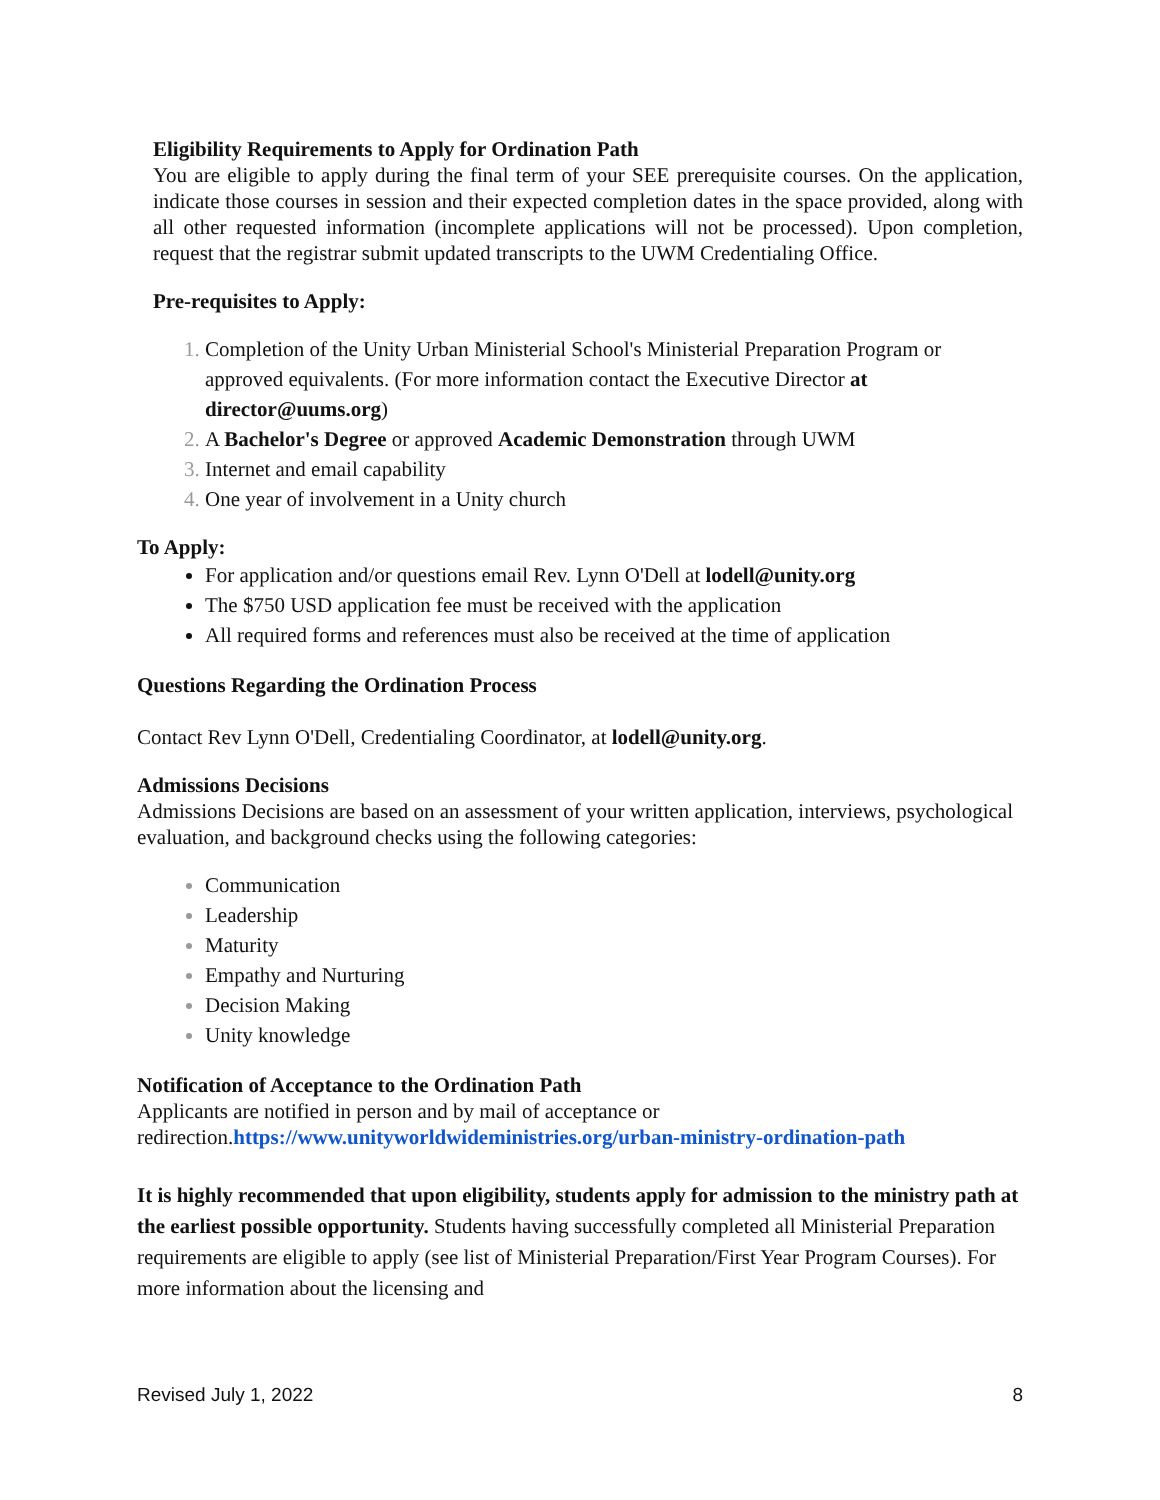Eligibility Requirements to Apply for Ordination Path
You are eligible to apply during the final term of your SEE prerequisite courses. On the application, indicate those courses in session and their expected completion dates in the space provided, along with all other requested information (incomplete applications will not be processed). Upon completion, request that the registrar submit updated transcripts to the UWM Credentialing Office.
Pre-requisites to Apply:
Completion of the Unity Urban Ministerial School's Ministerial Preparation Program or approved equivalents. (For more information contact the Executive Director at director@uums.org)
A Bachelor's Degree or approved Academic Demonstration through UWM
Internet and email capability
One year of involvement in a Unity church
To Apply:
For application and/or questions email Rev. Lynn O'Dell at lodell@unity.org
The $750 USD application fee must be received with the application
All required forms and references must also be received at the time of application
Questions Regarding the Ordination Process
Contact Rev Lynn O'Dell, Credentialing Coordinator, at lodell@unity.org.
Admissions Decisions
Admissions Decisions are based on an assessment of your written application, interviews, psychological evaluation, and background checks using the following categories:
Communication
Leadership
Maturity
Empathy and Nurturing
Decision Making
Unity knowledge
Notification of Acceptance to the Ordination Path
Applicants are notified in person and by mail of acceptance or redirection.https://www.unityworldwideministries.org/urban-ministry-ordination-path
It is highly recommended that upon eligibility, students apply for admission to the ministry path at the earliest possible opportunity. Students having successfully completed all Ministerial Preparation requirements are eligible to apply (see list of Ministerial Preparation/First Year Program Courses). For more information about the licensing and
Revised July 1, 2022 8